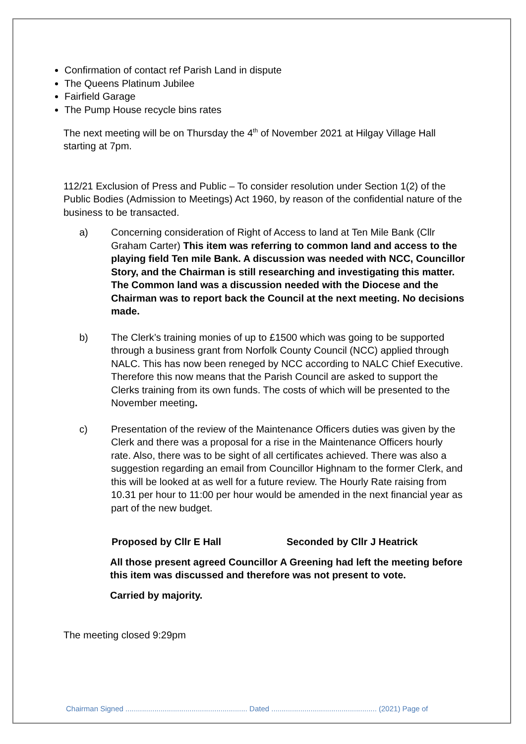Confirmation of contact ref Parish Land in dispute
The Queens Platinum Jubilee
Fairfield Garage
The Pump House recycle bins rates
The next meeting will be on Thursday the 4<sup>th</sup> of November 2021 at Hilgay Village Hall starting at 7pm.
112/21 Exclusion of Press and Public – To consider resolution under Section 1(2) of the Public Bodies (Admission to Meetings) Act 1960, by reason of the confidential nature of the business to be transacted.
a) Concerning consideration of Right of Access to land at Ten Mile Bank (Cllr Graham Carter) This item was referring to common land and access to the playing field Ten mile Bank. A discussion was needed with NCC, Councillor Story, and the Chairman is still researching and investigating this matter. The Common land was a discussion needed with the Diocese and the Chairman was to report back the Council at the next meeting. No decisions made.
b) The Clerk’s training monies of up to £1500 which was going to be supported through a business grant from Norfolk County Council (NCC) applied through NALC. This has now been reneged by NCC according to NALC Chief Executive. Therefore this now means that the Parish Council are asked to support the Clerks training from its own funds. The costs of which will be presented to the November meeting.
c) Presentation of the review of the Maintenance Officers duties was given by the Clerk and there was a proposal for a rise in the Maintenance Officers hourly rate. Also, there was to be sight of all certificates achieved. There was also a suggestion regarding an email from Councillor Highnam to the former Clerk, and this will be looked at as well for a future review. The Hourly Rate raising from 10.31 per hour to 11:00 per hour would be amended in the next financial year as part of the new budget.
Proposed by Cllr E Hall Seconded by Cllr J Heatrick
All those present agreed Councillor A Greening had left the meeting before this item was discussed and therefore was not present to vote.
Carried by majority.
The meeting closed 9:29pm
Chairman Signed ........................................................... Dated ................................................... (2021) Page of